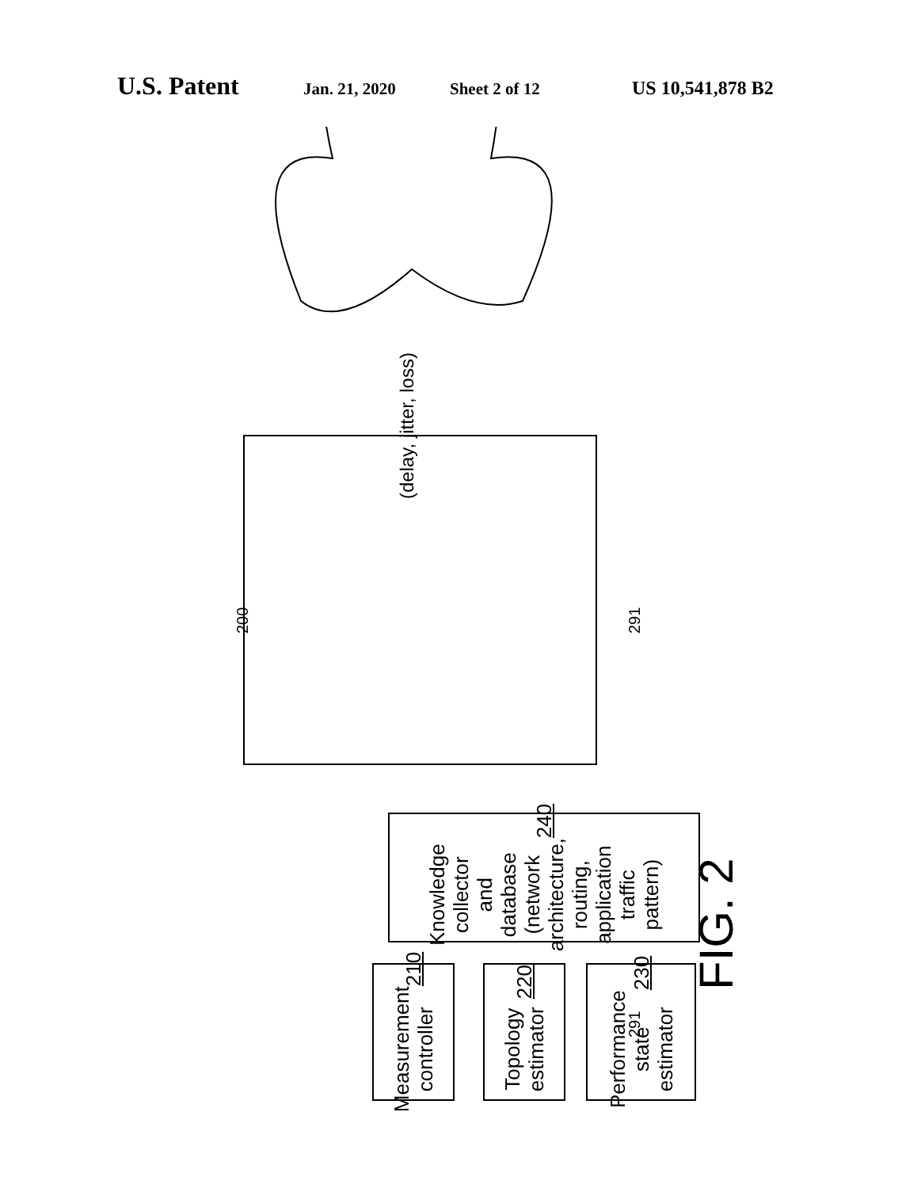U.S. Patent Jan. 21, 2020 Sheet 2 of 12 US 10,541,878 B2
Measurement controller 210
Topology estimator 220
Performance state estimator 230
Knowledge collector and database (network architecture, routing, application traffic pattern) 240
(delay, jitter, loss)
200
291
291
FIG. 2